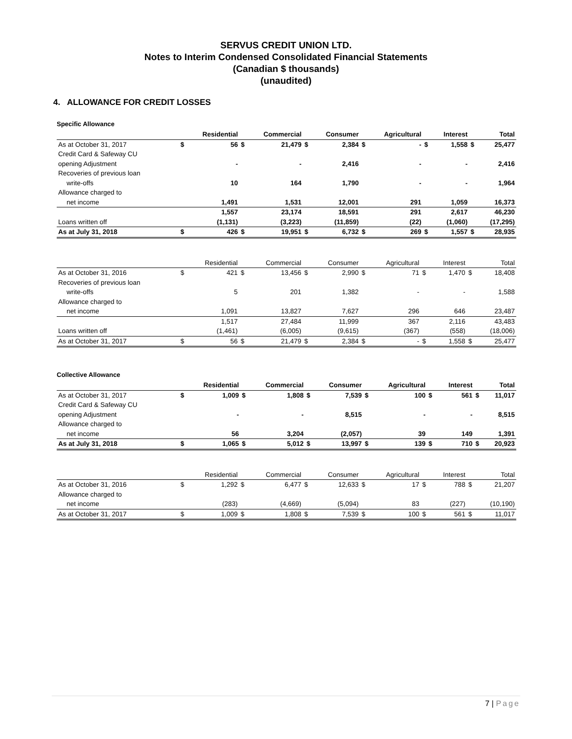SERVUS CREDIT UNION LTD.
Notes to Interim Condensed Consolidated Financial Statements
(Canadian $ thousands)
(unaudited)
4. ALLOWANCE FOR CREDIT LOSSES
Specific Allowance
| | | Residential | | Commercial | | Consumer | | Agricultural | | Interest | | Total |
| --- | --- | --- | --- | --- | --- | --- | --- | --- | --- | --- | --- | --- |
| As at October 31, 2017 | $ | 56 | $ | 21,479 | $ | 2,384 | $ | - | $ | 1,558 | $ | 25,477 |
| Credit Card & Safeway CU | | | | | | | | | | | | |
| opening Adjustment | | - | | - | | 2,416 | | - | | - | | 2,416 |
| Recoveries of previous loan | | | | | | | | | | | | |
| write-offs | | 10 | | 164 | | 1,790 | | - | | - | | 1,964 |
| Allowance charged to | | | | | | | | | | | | |
| net income | | 1,491 | | 1,531 | | 12,001 | | 291 | | 1,059 | | 16,373 |
| | | 1,557 | | 23,174 | | 18,591 | | 291 | | 2,617 | | 46,230 |
| Loans written off | | (1,131) | | (3,223) | | (11,859) | | (22) | | (1,060) | | (17,295) |
| As at July 31, 2018 | $ | 426 | $ | 19,951 | $ | 6,732 | $ | 269 | $ | 1,557 | $ | 28,935 |
| | | Residential | | Commercial | | Consumer | | Agricultural | | Interest | | Total |
| --- | --- | --- | --- | --- | --- | --- | --- | --- | --- | --- | --- | --- |
| As at October 31, 2016 | $ | 421 | $ | 13,456 | $ | 2,990 | $ | 71 | $ | 1,470 | $ | 18,408 |
| Recoveries of previous loan | | | | | | | | | | | | |
| write-offs | | 5 | | 201 | | 1,382 | | - | | - | | 1,588 |
| Allowance charged to | | | | | | | | | | | | |
| net income | | 1,091 | | 13,827 | | 7,627 | | 296 | | 646 | | 23,487 |
| | | 1,517 | | 27,484 | | 11,999 | | 367 | | 2,116 | | 43,483 |
| Loans written off | | (1,461) | | (6,005) | | (9,615) | | (367) | | (558) | | (18,006) |
| As at October 31, 2017 | $ | 56 | $ | 21,479 | $ | 2,384 | $ | - | $ | 1,558 | $ | 25,477 |
Collective Allowance
| | | Residential | | Commercial | | Consumer | | Agricultural | | Interest | | Total |
| --- | --- | --- | --- | --- | --- | --- | --- | --- | --- | --- | --- | --- |
| As at October 31, 2017 | $ | 1,009 | $ | 1,808 | $ | 7,539 | $ | 100 | $ | 561 | $ | 11,017 |
| Credit Card & Safeway CU | | | | | | | | | | | | |
| opening Adjustment | | - | | - | | 8,515 | | - | | - | | 8,515 |
| Allowance charged to | | | | | | | | | | | | |
| net income | | 56 | | 3,204 | | (2,057) | | 39 | | 149 | | 1,391 |
| As at July 31, 2018 | $ | 1,065 | $ | 5,012 | $ | 13,997 | $ | 139 | $ | 710 | $ | 20,923 |
| | | Residential | | Commercial | | Consumer | | Agricultural | | Interest | | Total |
| --- | --- | --- | --- | --- | --- | --- | --- | --- | --- | --- | --- | --- |
| As at October 31, 2016 | $ | 1,292 | $ | 6,477 | $ | 12,633 | $ | 17 | $ | 788 | $ | 21,207 |
| Allowance charged to | | | | | | | | | | | | |
| net income | | (283) | | (4,669) | | (5,094) | | 83 | | (227) | | (10,190) |
| As at October 31, 2017 | $ | 1,009 | $ | 1,808 | $ | 7,539 | $ | 100 | $ | 561 | $ | 11,017 |
7 | Page